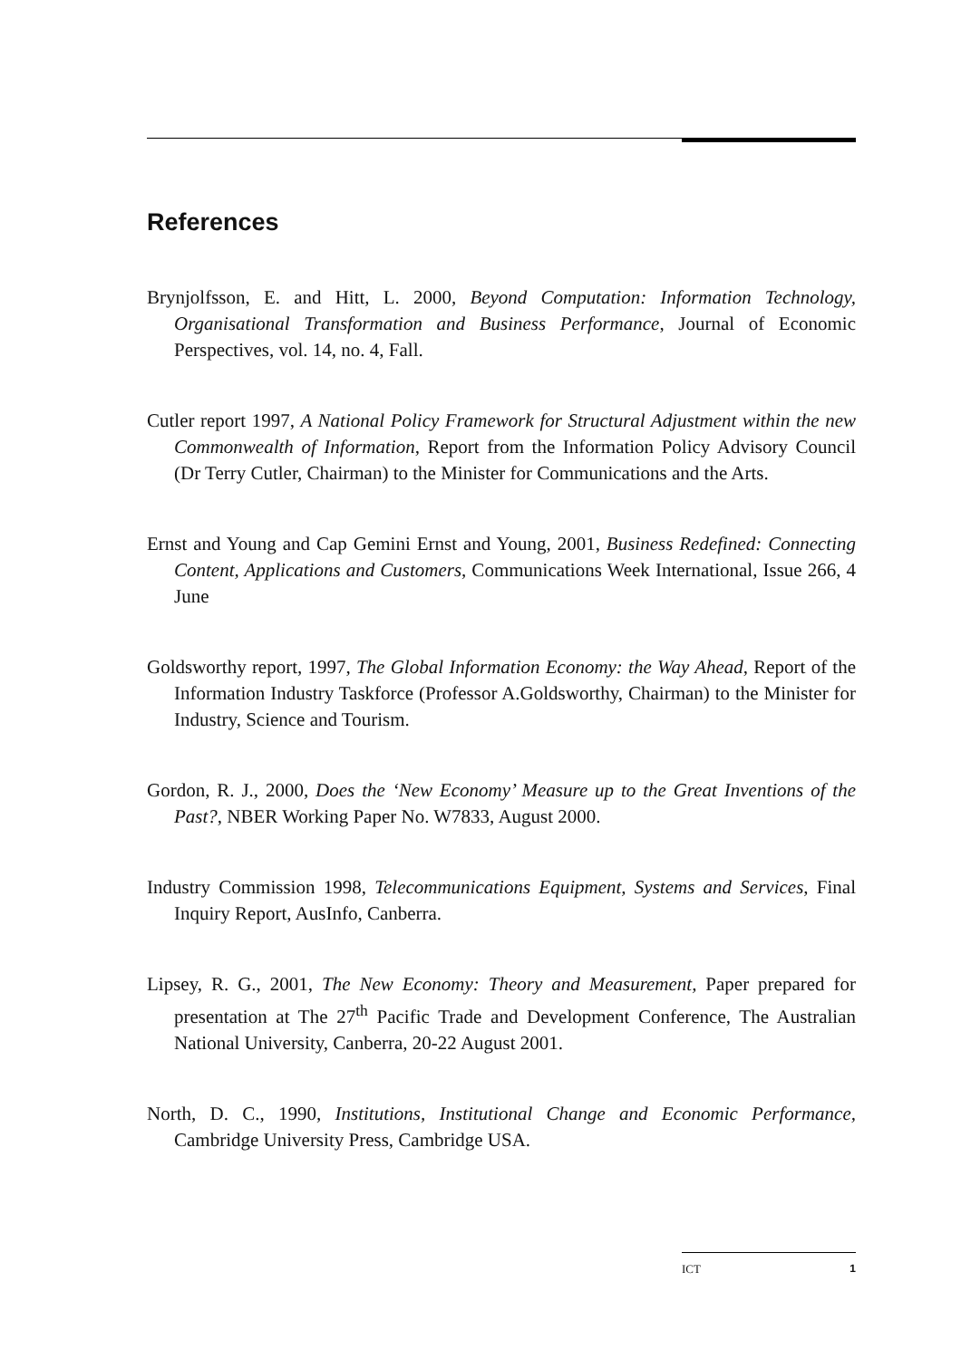References
Brynjolfsson, E. and Hitt, L. 2000, Beyond Computation: Information Technology, Organisational Transformation and Business Performance, Journal of Economic Perspectives, vol. 14, no. 4, Fall.
Cutler report 1997, A National Policy Framework for Structural Adjustment within the new Commonwealth of Information, Report from the Information Policy Advisory Council (Dr Terry Cutler, Chairman) to the Minister for Communications and the Arts.
Ernst and Young and Cap Gemini Ernst and Young, 2001, Business Redefined: Connecting Content, Applications and Customers, Communications Week International, Issue 266, 4 June
Goldsworthy report, 1997, The Global Information Economy: the Way Ahead, Report of the Information Industry Taskforce (Professor A.Goldsworthy, Chairman) to the Minister for Industry, Science and Tourism.
Gordon, R. J., 2000, Does the ‘New Economy’ Measure up to the Great Inventions of the Past?, NBER Working Paper No. W7833, August 2000.
Industry Commission 1998, Telecommunications Equipment, Systems and Services, Final Inquiry Report, AusInfo, Canberra.
Lipsey, R. G., 2001, The New Economy: Theory and Measurement, Paper prepared for presentation at The 27<sup>th</sup> Pacific Trade and Development Conference, The Australian National University, Canberra, 20-22 August 2001.
North, D. C., 1990, Institutions, Institutional Change and Economic Performance, Cambridge University Press, Cambridge USA.
ICT 1